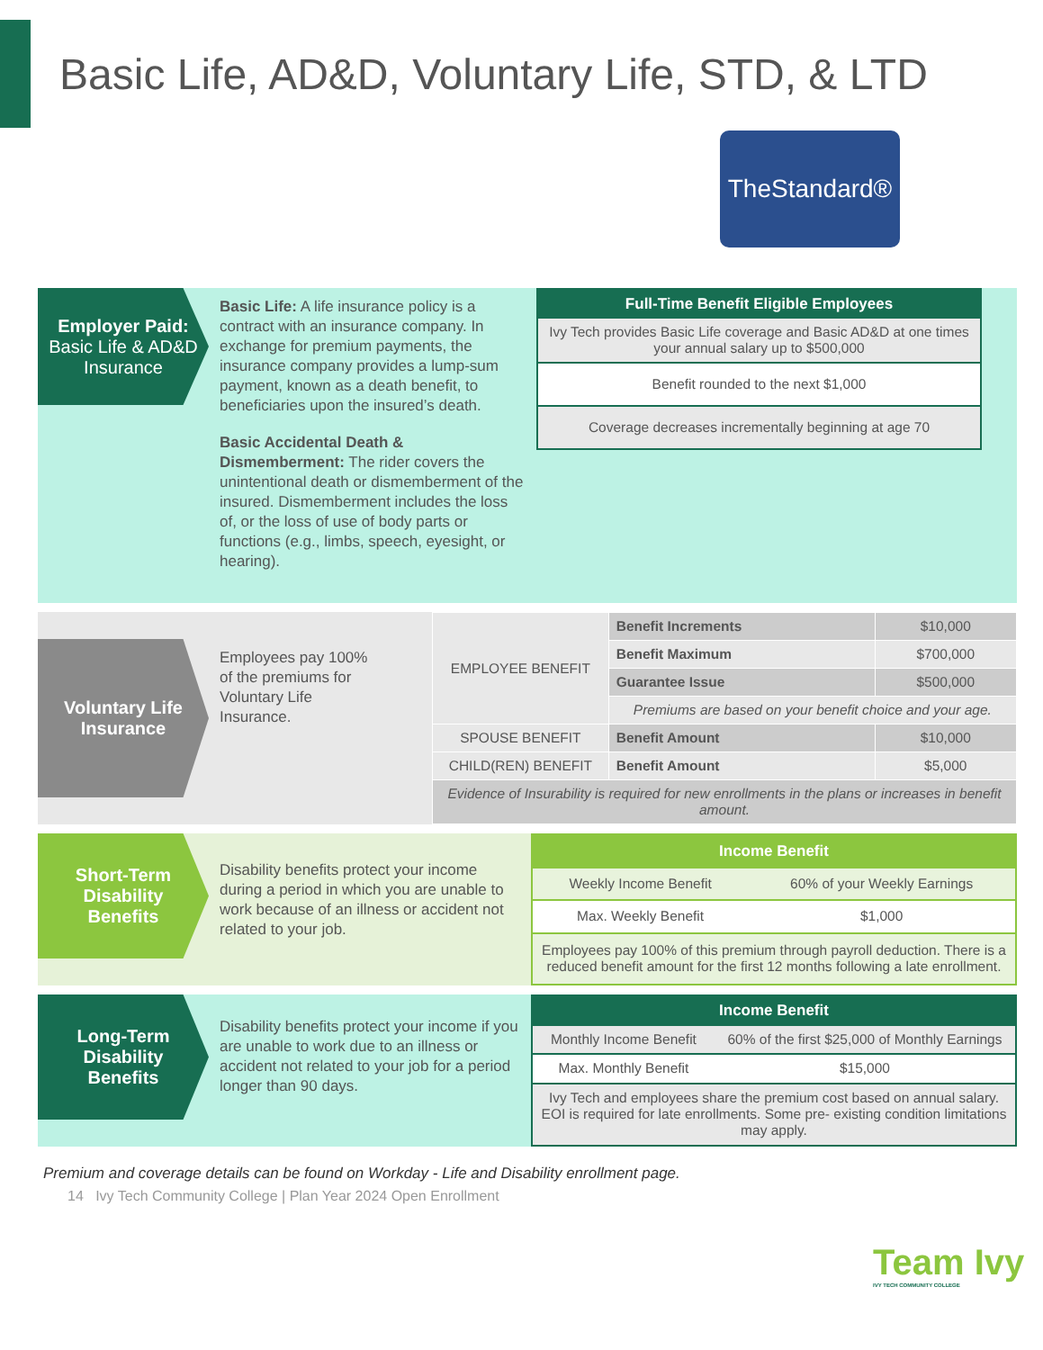Basic Life, AD&D, Voluntary Life, STD, & LTD
TheStandard®
Employer Paid:
Basic Life & AD&D Insurance
Basic Life: A life insurance policy is a contract with an insurance company. In exchange for premium payments, the insurance company provides a lump-sum payment, known as a death benefit, to beneficiaries upon the insured’s death.
Basic Accidental Death & Dismemberment: The rider covers the unintentional death or dismemberment of the insured. Dismemberment includes the loss of, or the loss of use of body parts or functions (e.g., limbs, speech, eyesight, or hearing).
| Full-Time Benefit Eligible Employees |
| --- |
| Ivy Tech provides Basic Life coverage and Basic AD&D at one times your annual salary up to $500,000 |
| Benefit rounded to the next $1,000 |
| Coverage decreases incrementally beginning at age 70 |
Voluntary Life Insurance
Employees pay 100% of the premiums for Voluntary Life Insurance.
| EMPLOYEE BENEFIT | Benefit Increments | $10,000 |
| | Benefit Maximum | $700,000 |
| | Guarantee Issue | $500,000 |
| | Premiums are based on your benefit choice and your age. | |
| SPOUSE BENEFIT | Benefit Amount | $10,000 |
| CHILD(REN) BENEFIT | Benefit Amount | $5,000 |
| Evidence of Insurability is required for new enrollments in the plans or increases in benefit amount. | | |
Short-Term Disability Benefits
Disability benefits protect your income during a period in which you are unable to work because of an illness or accident not related to your job.
| Income Benefit | |
| --- | --- |
| Weekly Income Benefit | 60% of your Weekly Earnings |
| Max. Weekly Benefit | $1,000 |
| Employees pay 100% of this premium through payroll deduction. There is a reduced benefit amount for the first 12 months following a late enrollment. | |
Long-Term Disability Benefits
Disability benefits protect your income if you are unable to work due to an illness or accident not related to your job for a period longer than 90 days.
| Income Benefit | |
| --- | --- |
| Monthly Income Benefit | 60% of the first $25,000 of Monthly Earnings |
| Max. Monthly Benefit | $15,000 |
| Ivy Tech and employees share the premium cost based on annual salary. EOI is required for late enrollments. Some pre- existing condition limitations may apply. | |
Premium and coverage details can be found on Workday - Life and Disability enrollment page.
14 Ivy Tech Community College | Plan Year 2024 Open Enrollment
Team Ivy
IVY TECH COMMUNITY COLLEGE